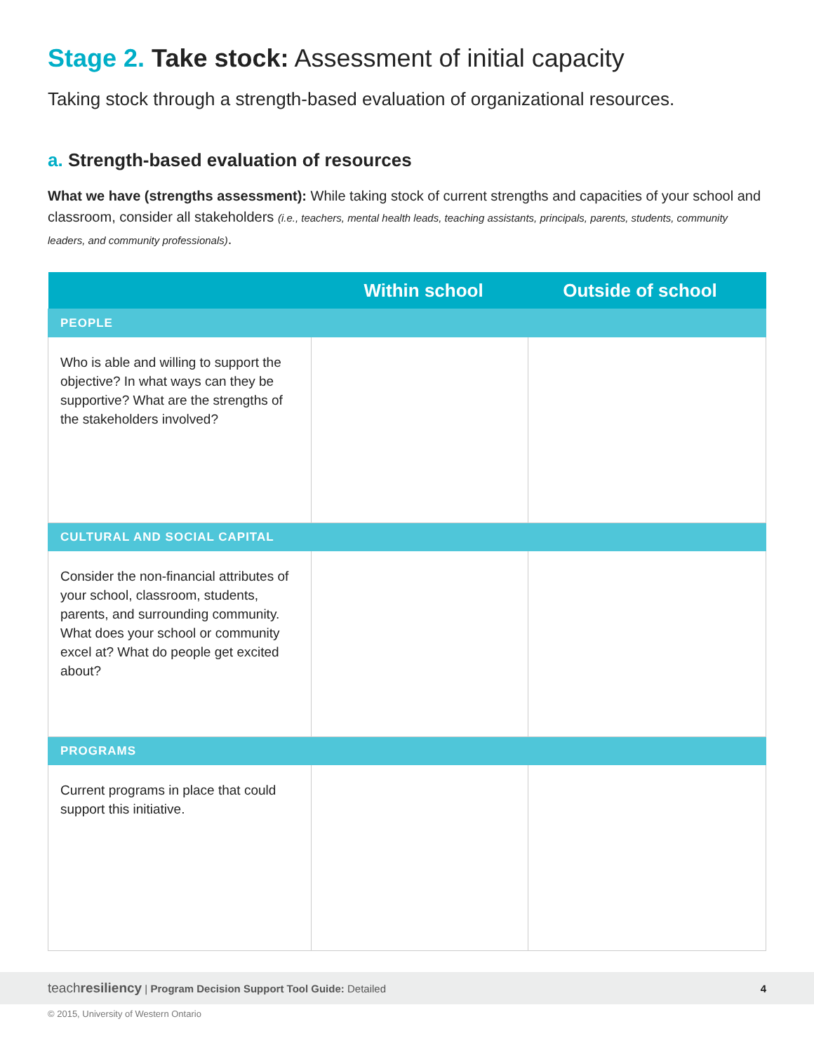Stage 2. Take stock: Assessment of initial capacity
Taking stock through a strength-based evaluation of organizational resources.
a. Strength-based evaluation of resources
What we have (strengths assessment): While taking stock of current strengths and capacities of your school and classroom, consider all stakeholders (i.e., teachers, mental health leads, teaching assistants, principals, parents, students, community leaders, and community professionals).
| | Within school | Outside of school |
| --- | --- | --- |
| PEOPLE | | |
| Who is able and willing to support the objective? In what ways can they be supportive? What are the strengths of the stakeholders involved? | | |
| CULTURAL AND SOCIAL CAPITAL | | |
| Consider the non-financial attributes of your school, classroom, students, parents, and surrounding community. What does your school or community excel at? What do people get excited about? | | |
| PROGRAMS | | |
| Current programs in place that could support this initiative. | | |
teachresiliency | Program Decision Support Tool Guide: Detailed 4
© 2015, University of Western Ontario